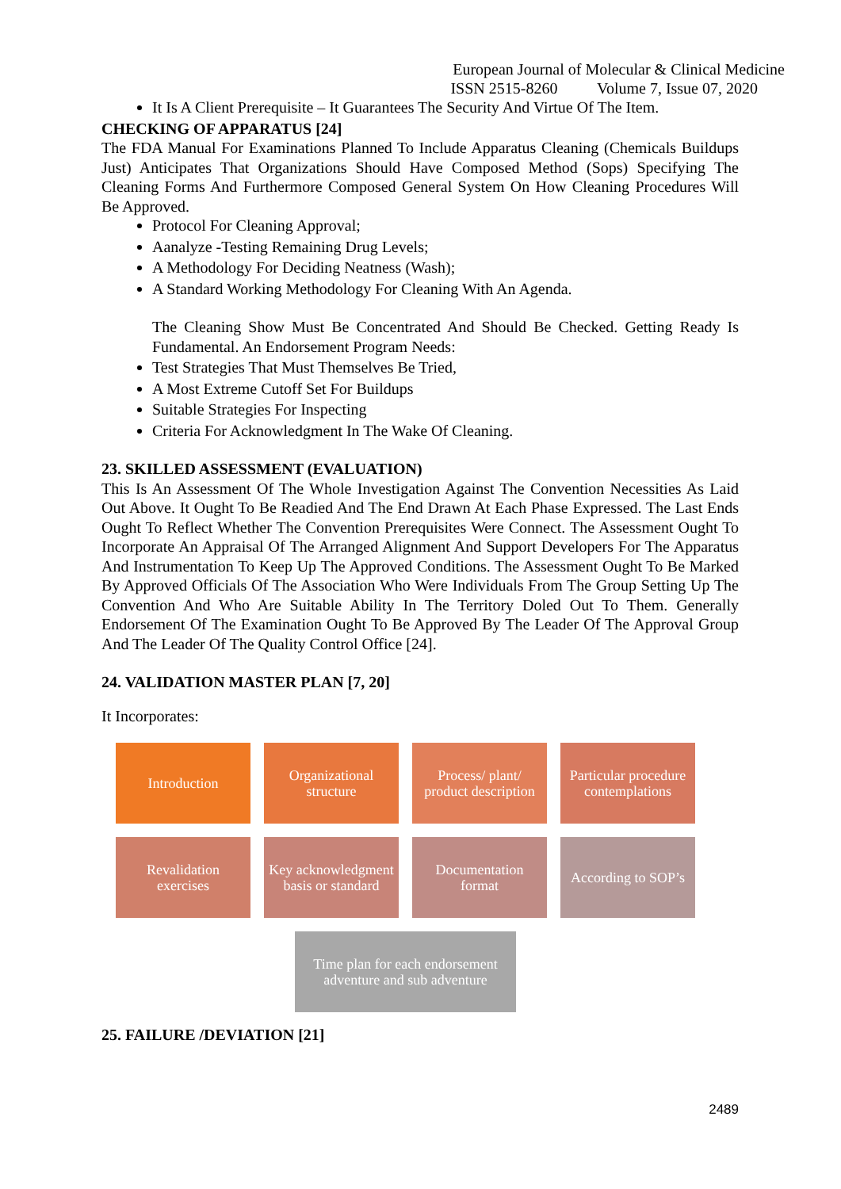European Journal of Molecular & Clinical Medicine
ISSN 2515-8260 Volume 7, Issue 07, 2020
It Is A Client Prerequisite – It Guarantees The Security And Virtue Of The Item.
CHECKING OF APPARATUS [24]
The FDA Manual For Examinations Planned To Include Apparatus Cleaning (Chemicals Buildups Just) Anticipates That Organizations Should Have Composed Method (Sops) Specifying The Cleaning Forms And Furthermore Composed General System On How Cleaning Procedures Will Be Approved.
Protocol For Cleaning Approval;
Aanalyze -Testing Remaining Drug Levels;
A Methodology For Deciding Neatness (Wash);
A Standard Working Methodology For Cleaning With An Agenda.
The Cleaning Show Must Be Concentrated And Should Be Checked. Getting Ready Is Fundamental. An Endorsement Program Needs:
Test Strategies That Must Themselves Be Tried,
A Most Extreme Cutoff Set For Buildups
Suitable Strategies For Inspecting
Criteria For Acknowledgment In The Wake Of Cleaning.
23. SKILLED ASSESSMENT (EVALUATION)
This Is An Assessment Of The Whole Investigation Against The Convention Necessities As Laid Out Above. It Ought To Be Readied And The End Drawn At Each Phase Expressed. The Last Ends Ought To Reflect Whether The Convention Prerequisites Were Connect. The Assessment Ought To Incorporate An Appraisal Of The Arranged Alignment And Support Developers For The Apparatus And Instrumentation To Keep Up The Approved Conditions. The Assessment Ought To Be Marked By Approved Officials Of The Association Who Were Individuals From The Group Setting Up The Convention And Who Are Suitable Ability In The Territory Doled Out To Them. Generally Endorsement Of The Examination Ought To Be Approved By The Leader Of The Approval Group And The Leader Of The Quality Control Office [24].
24. VALIDATION MASTER PLAN [7, 20]
It Incorporates:
Introduction
Organizational structure
Process/ plant/ product description
Particular procedure contemplations
Revalidation exercises
Key acknowledgment basis or standard
Documentation format
According to SOP’s
Time plan for each endorsement adventure and sub adventure
25. FAILURE /DEVIATION [21]
2489